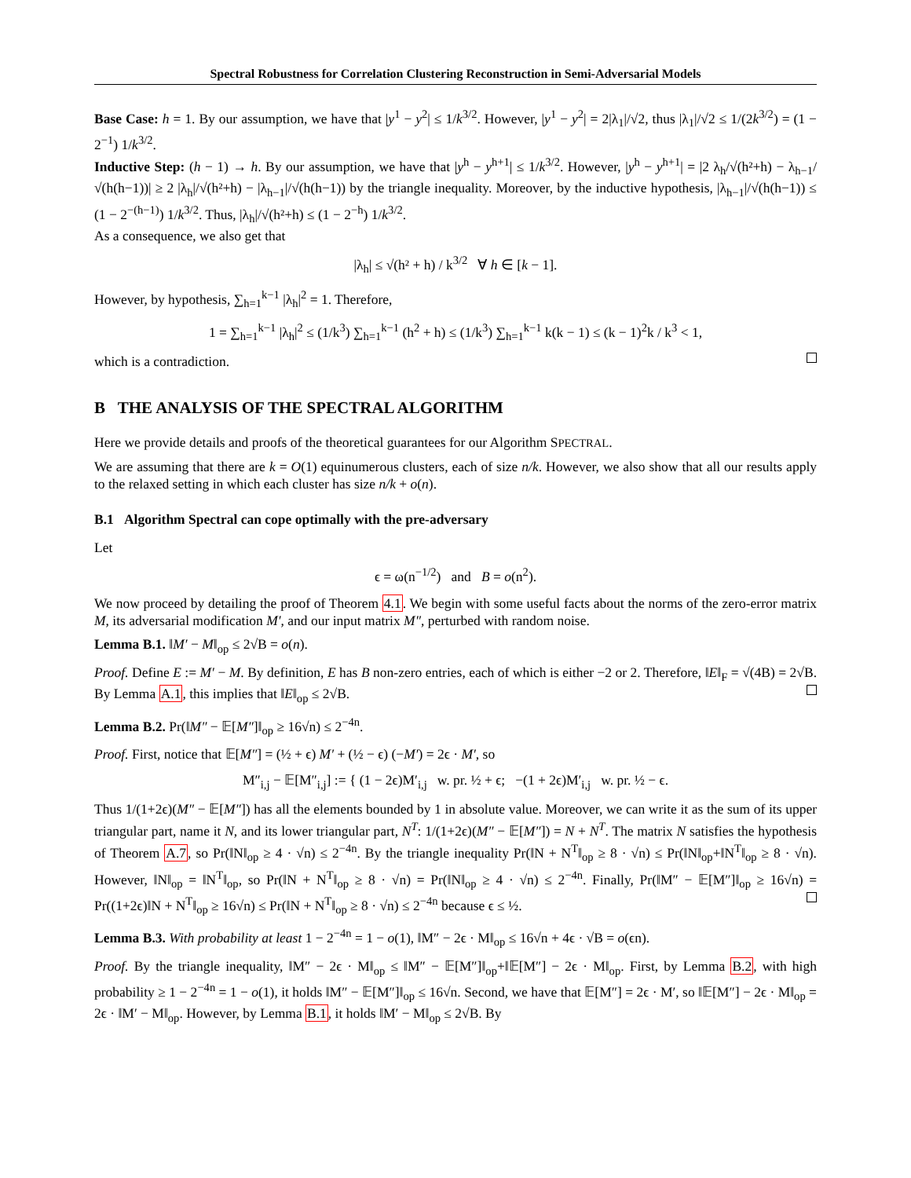Spectral Robustness for Correlation Clustering Reconstruction in Semi-Adversarial Models
Base Case: h = 1. By our assumption, we have that |y<sup>1</sup> − y<sup>2</sup>| ≤ 1/k<sup>3/2</sup>. However, |y<sup>1</sup> − y<sup>2</sup>| = 2|λ<sub>1</sub>|/√2, thus |λ<sub>1</sub>|/√2 ≤ 1/(2k<sup>3/2</sup>) = (1 − 2<sup>−1</sup>) 1/k<sup>3/2</sup>.
Inductive Step: (h − 1) → h. By our assumption, we have that |y<sup>h</sup> − y<sup>h+1</sup>| ≤ 1/k<sup>3/2</sup>. However, |y<sup>h</sup> − y<sup>h+1</sup>| = |2 λ<sub>h</sub>/√(h²+h) − λ<sub>h−1</sub>/√(h(h−1))| ≥ 2 |λ<sub>h</sub>|/√(h²+h) − |λ<sub>h−1</sub>|/√(h(h−1)) by the triangle inequality. Moreover, by the inductive hypothesis, |λ<sub>h−1</sub>|/√(h(h−1)) ≤ (1 − 2<sup>−(h−1)</sup>) 1/k<sup>3/2</sup>. Thus, |λ<sub>h</sub>|/√(h²+h) ≤ (1 − 2<sup>−h</sup>) 1/k<sup>3/2</sup>.
As a consequence, we also get that
|λ<sub>h</sub>| ≤ √(h² + h) / k<sup>3/2</sup> ∀ h ∈ [k − 1].
However, by hypothesis, ∑<sub>h=1</sub><sup>k−1</sup> |λ<sub>h</sub>|<sup>2</sup> = 1. Therefore,
1 = ∑<sub>h=1</sub><sup>k−1</sup> |λ<sub>h</sub>|<sup>2</sup> ≤ (1/k<sup>3</sup>) ∑<sub>h=1</sub><sup>k−1</sup> (h<sup>2</sup> + h) ≤ (1/k<sup>3</sup>) ∑<sub>h=1</sub><sup>k−1</sup> k(k − 1) ≤ (k − 1)<sup>2</sup>k / k<sup>3</sup> < 1,
which is a contradiction.
B THE ANALYSIS OF THE SPECTRAL ALGORITHM
Here we provide details and proofs of the theoretical guarantees for our Algorithm SPECTRAL.
We are assuming that there are k = O(1) equinumerous clusters, each of size n/k. However, we also show that all our results apply to the relaxed setting in which each cluster has size n/k + o(n).
B.1 Algorithm Spectral can cope optimally with the pre-adversary
Let
ϵ = ω(n<sup>−1/2</sup>) and B = o(n<sup>2</sup>).
We now proceed by detailing the proof of Theorem 4.1. We begin with some useful facts about the norms of the zero-error matrix M, its adversarial modification M′, and our input matrix M″, perturbed with random noise.
Lemma B.1. ‖M′ − M‖<sub>op</sub> ≤ 2√B = o(n).
Proof. Define E := M′ − M. By definition, E has B non-zero entries, each of which is either −2 or 2. Therefore, ‖E‖<sub>F</sub> = √(4B) = 2√B. By Lemma A.1, this implies that ‖E‖<sub>op</sub> ≤ 2√B.
Lemma B.2. Pr(‖M″ − 𝔼[M″]‖<sub>op</sub> ≥ 16√n) ≤ 2<sup>−4n</sup>.
Proof. First, notice that 𝔼[M″] = (½ + ϵ) M′ + (½ − ϵ) (−M′) = 2ϵ · M′, so
M″<sub>i,j</sub> − 𝔼[M″<sub>i,j</sub>] := { (1 − 2ϵ)M′<sub>i,j</sub> w. pr. ½ + ϵ; −(1 + 2ϵ)M′<sub>i,j</sub> w. pr. ½ − ϵ.
Thus 1/(1+2ϵ)(M″ − 𝔼[M″]) has all the elements bounded by 1 in absolute value. Moreover, we can write it as the sum of its upper triangular part, name it N, and its lower triangular part, N<sup>T</sup>: 1/(1+2ϵ)(M″ − 𝔼[M″]) = N + N<sup>T</sup>. The matrix N satisfies the hypothesis of Theorem A.7, so Pr(‖N‖<sub>op</sub> ≥ 4 · √n) ≤ 2<sup>−4n</sup>. By the triangle inequality Pr(‖N + N<sup>T</sup>‖<sub>op</sub> ≥ 8 · √n) ≤ Pr(‖N‖<sub>op</sub>+‖N<sup>T</sup>‖<sub>op</sub> ≥ 8 · √n). However, ‖N‖<sub>op</sub> = ‖N<sup>T</sup>‖<sub>op</sub>, so Pr(‖N + N<sup>T</sup>‖<sub>op</sub> ≥ 8 · √n) = Pr(‖N‖<sub>op</sub> ≥ 4 · √n) ≤ 2<sup>−4n</sup>. Finally, Pr(‖M″ − 𝔼[M″]‖<sub>op</sub> ≥ 16√n) = Pr((1+2ϵ)‖N + N<sup>T</sup>‖<sub>op</sub> ≥ 16√n) ≤ Pr(‖N + N<sup>T</sup>‖<sub>op</sub> ≥ 8 · √n) ≤ 2<sup>−4n</sup> because ϵ ≤ ½.
Lemma B.3. With probability at least 1 − 2<sup>−4n</sup> = 1 − o(1), ‖M″ − 2ϵ · M‖<sub>op</sub> ≤ 16√n + 4ϵ · √B = o(ϵn).
Proof. By the triangle inequality, ‖M″ − 2ϵ · M‖<sub>op</sub> ≤ ‖M″ − 𝔼[M″]‖<sub>op</sub>+‖𝔼[M″] − 2ϵ · M‖<sub>op</sub>. First, by Lemma B.2, with high probability ≥ 1 − 2<sup>−4n</sup> = 1 − o(1), it holds ‖M″ − 𝔼[M″]‖<sub>op</sub> ≤ 16√n. Second, we have that 𝔼[M″] = 2ϵ · M′, so ‖𝔼[M″] − 2ϵ · M‖<sub>op</sub> = 2ϵ · ‖M′ − M‖<sub>op</sub>. However, by Lemma B.1, it holds ‖M′ − M‖<sub>op</sub> ≤ 2√B. By